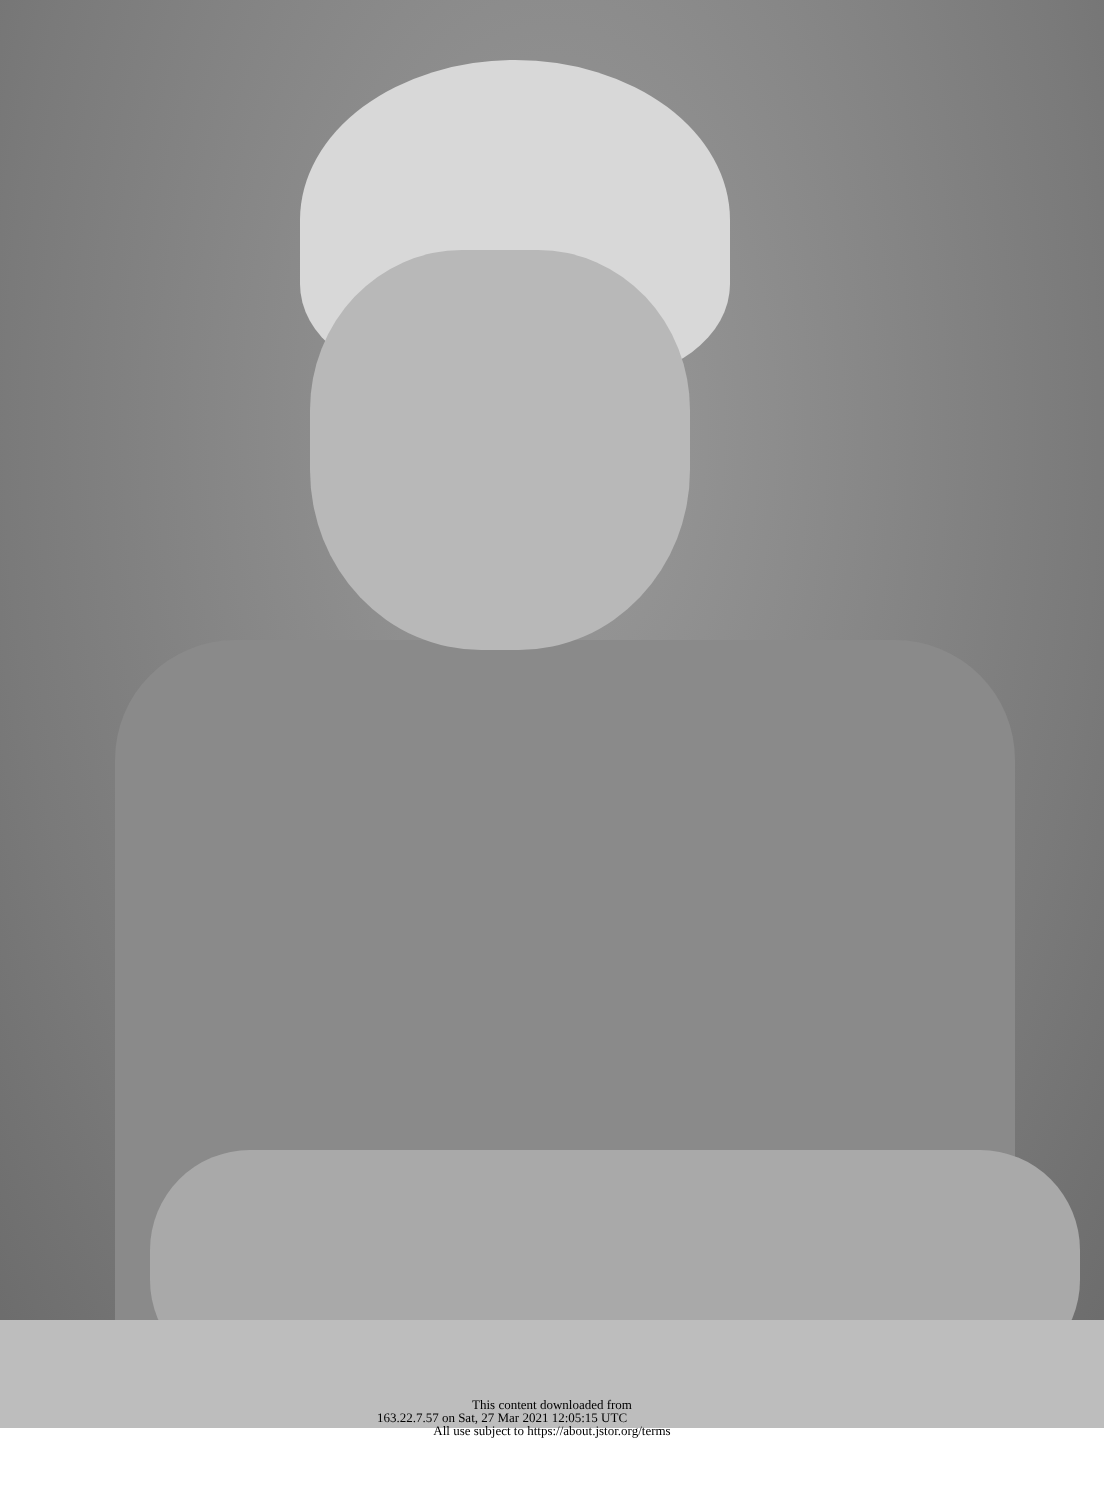This content downloaded from
163.22.7.57 on Sat, 27 Mar 2021 12:05:15 UTC
All use subject to https://about.jstor.org/terms